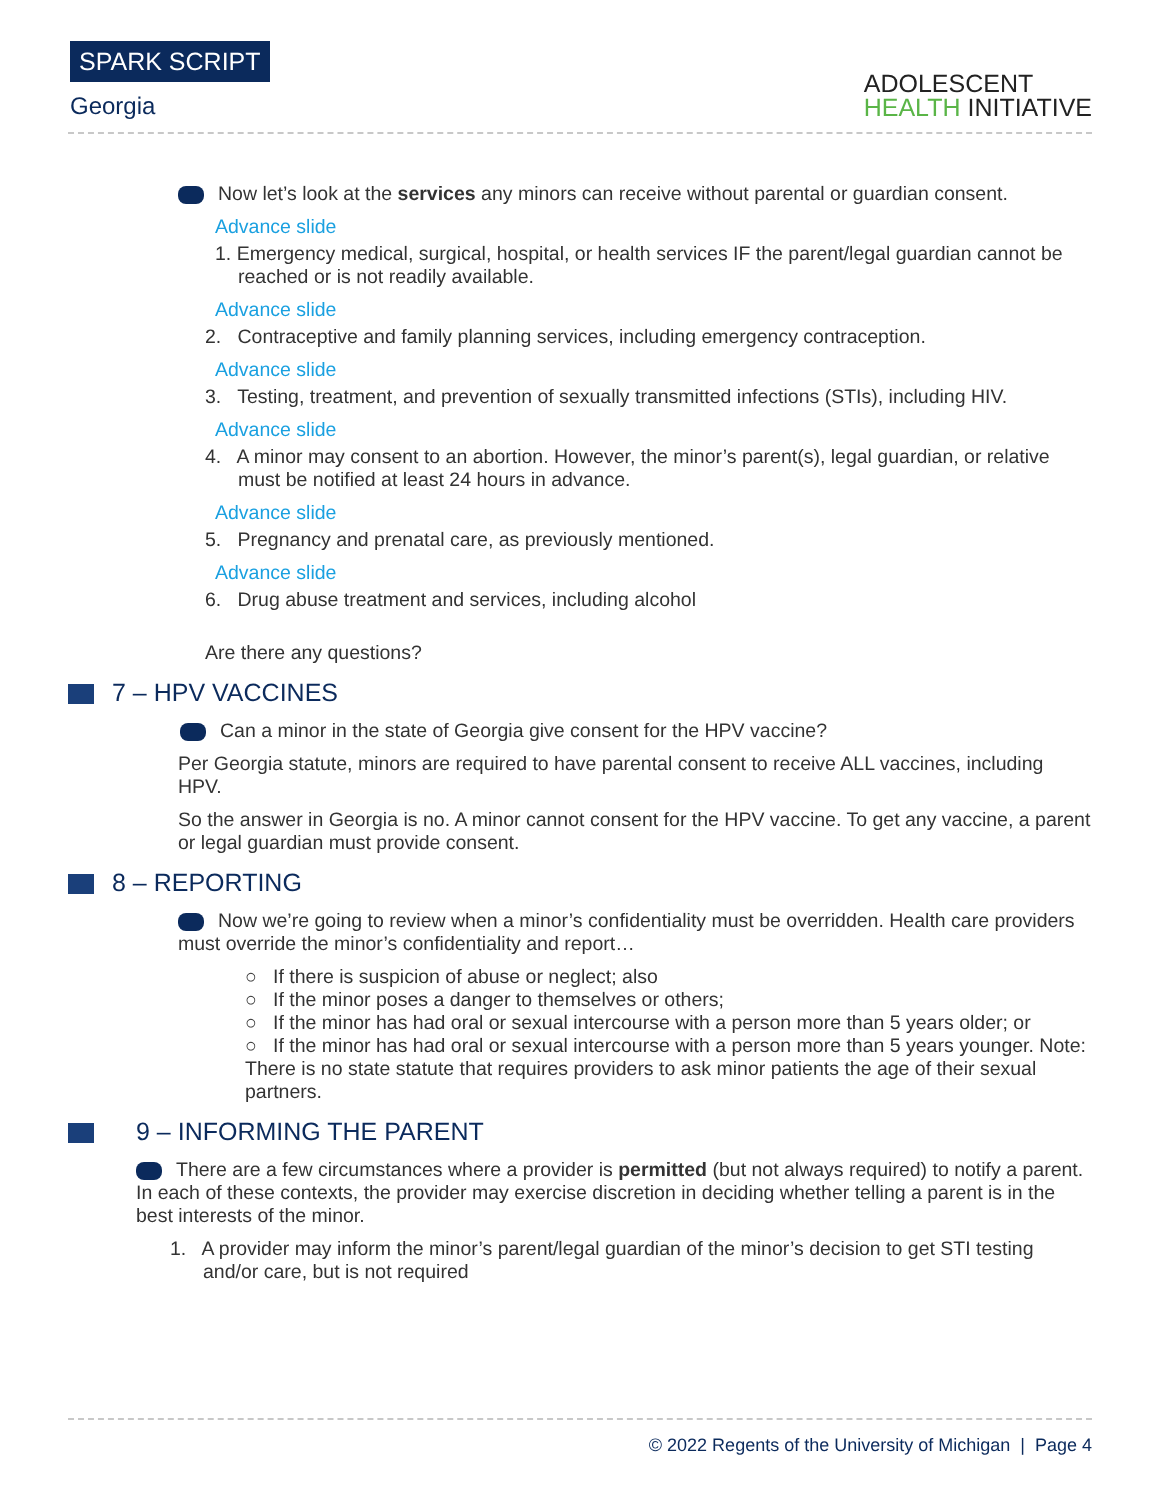SPARK SCRIPT
Georgia
ADOLESCENT
HEALTH INITIATIVE
Now let’s look at the services any minors can receive without parental or guardian consent.
Advance slide
1. Emergency medical, surgical, hospital, or health services IF the parent/legal guardian cannot be reached or is not readily available.
Advance slide
2. Contraceptive and family planning services, including emergency contraception.
Advance slide
3. Testing, treatment, and prevention of sexually transmitted infections (STIs), including HIV.
Advance slide
4. A minor may consent to an abortion. However, the minor’s parent(s), legal guardian, or relative must be notified at least 24 hours in advance.
Advance slide
5. Pregnancy and prenatal care, as previously mentioned.
Advance slide
6. Drug abuse treatment and services, including alcohol
Are there any questions?
7 – HPV VACCINES
Can a minor in the state of Georgia give consent for the HPV vaccine?
Per Georgia statute, minors are required to have parental consent to receive ALL vaccines, including HPV.
So the answer in Georgia is no. A minor cannot consent for the HPV vaccine. To get any vaccine, a parent or legal guardian must provide consent.
8 – REPORTING
Now we’re going to review when a minor’s confidentiality must be overridden. Health care providers must override the minor’s confidentiality and report…
○ If there is suspicion of abuse or neglect; also
○ If the minor poses a danger to themselves or others;
○ If the minor has had oral or sexual intercourse with a person more than 5 years older; or
○ If the minor has had oral or sexual intercourse with a person more than 5 years younger. Note: There is no state statute that requires providers to ask minor patients the age of their sexual partners.
9 – INFORMING THE PARENT
There are a few circumstances where a provider is permitted (but not always required) to notify a parent. In each of these contexts, the provider may exercise discretion in deciding whether telling a parent is in the best interests of the minor.
1. A provider may inform the minor’s parent/legal guardian of the minor’s decision to get STI testing and/or care, but is not required
© 2022 Regents of the University of Michigan | Page 4